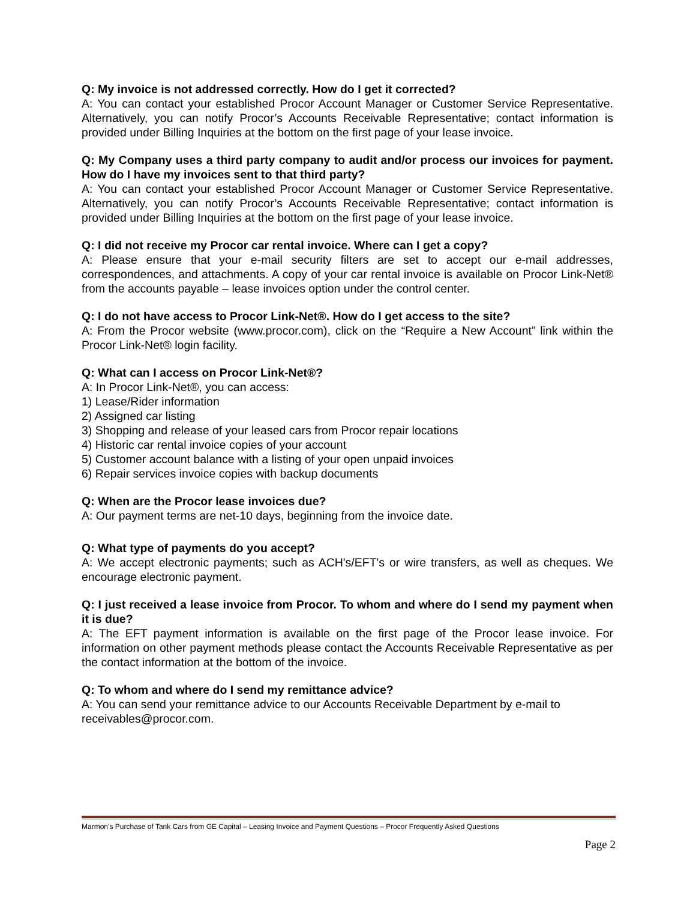Q: My invoice is not addressed correctly. How do I get it corrected?
A: You can contact your established Procor Account Manager or Customer Service Representative. Alternatively, you can notify Procor’s Accounts Receivable Representative; contact information is provided under Billing Inquiries at the bottom on the first page of your lease invoice.
Q: My Company uses a third party company to audit and/or process our invoices for payment. How do I have my invoices sent to that third party?
A: You can contact your established Procor Account Manager or Customer Service Representative. Alternatively, you can notify Procor’s Accounts Receivable Representative; contact information is provided under Billing Inquiries at the bottom on the first page of your lease invoice.
Q: I did not receive my Procor car rental invoice. Where can I get a copy?
A: Please ensure that your e-mail security filters are set to accept our e-mail addresses, correspondences, and attachments. A copy of your car rental invoice is available on Procor Link-Net® from the accounts payable – lease invoices option under the control center.
Q: I do not have access to Procor Link-Net®. How do I get access to the site?
A: From the Procor website (www.procor.com), click on the “Require a New Account” link within the Procor Link-Net® login facility.
Q: What can I access on Procor Link-Net®?
A: In Procor Link-Net®, you can access:
1) Lease/Rider information
2) Assigned car listing
3) Shopping and release of your leased cars from Procor repair locations
4) Historic car rental invoice copies of your account
5) Customer account balance with a listing of your open unpaid invoices
6) Repair services invoice copies with backup documents
Q: When are the Procor lease invoices due?
A: Our payment terms are net-10 days, beginning from the invoice date.
Q: What type of payments do you accept?
A: We accept electronic payments; such as ACH's/EFT's or wire transfers, as well as cheques. We encourage electronic payment.
Q: I just received a lease invoice from Procor. To whom and where do I send my payment when it is due?
A: The EFT payment information is available on the first page of the Procor lease invoice. For information on other payment methods please contact the Accounts Receivable Representative as per the contact information at the bottom of the invoice.
Q: To whom and where do I send my remittance advice?
A: You can send your remittance advice to our Accounts Receivable Department by e-mail to receivables@procor.com.
Marmon’s Purchase of Tank Cars from GE Capital – Leasing Invoice and Payment Questions – Procor Frequently Asked Questions
Page 2